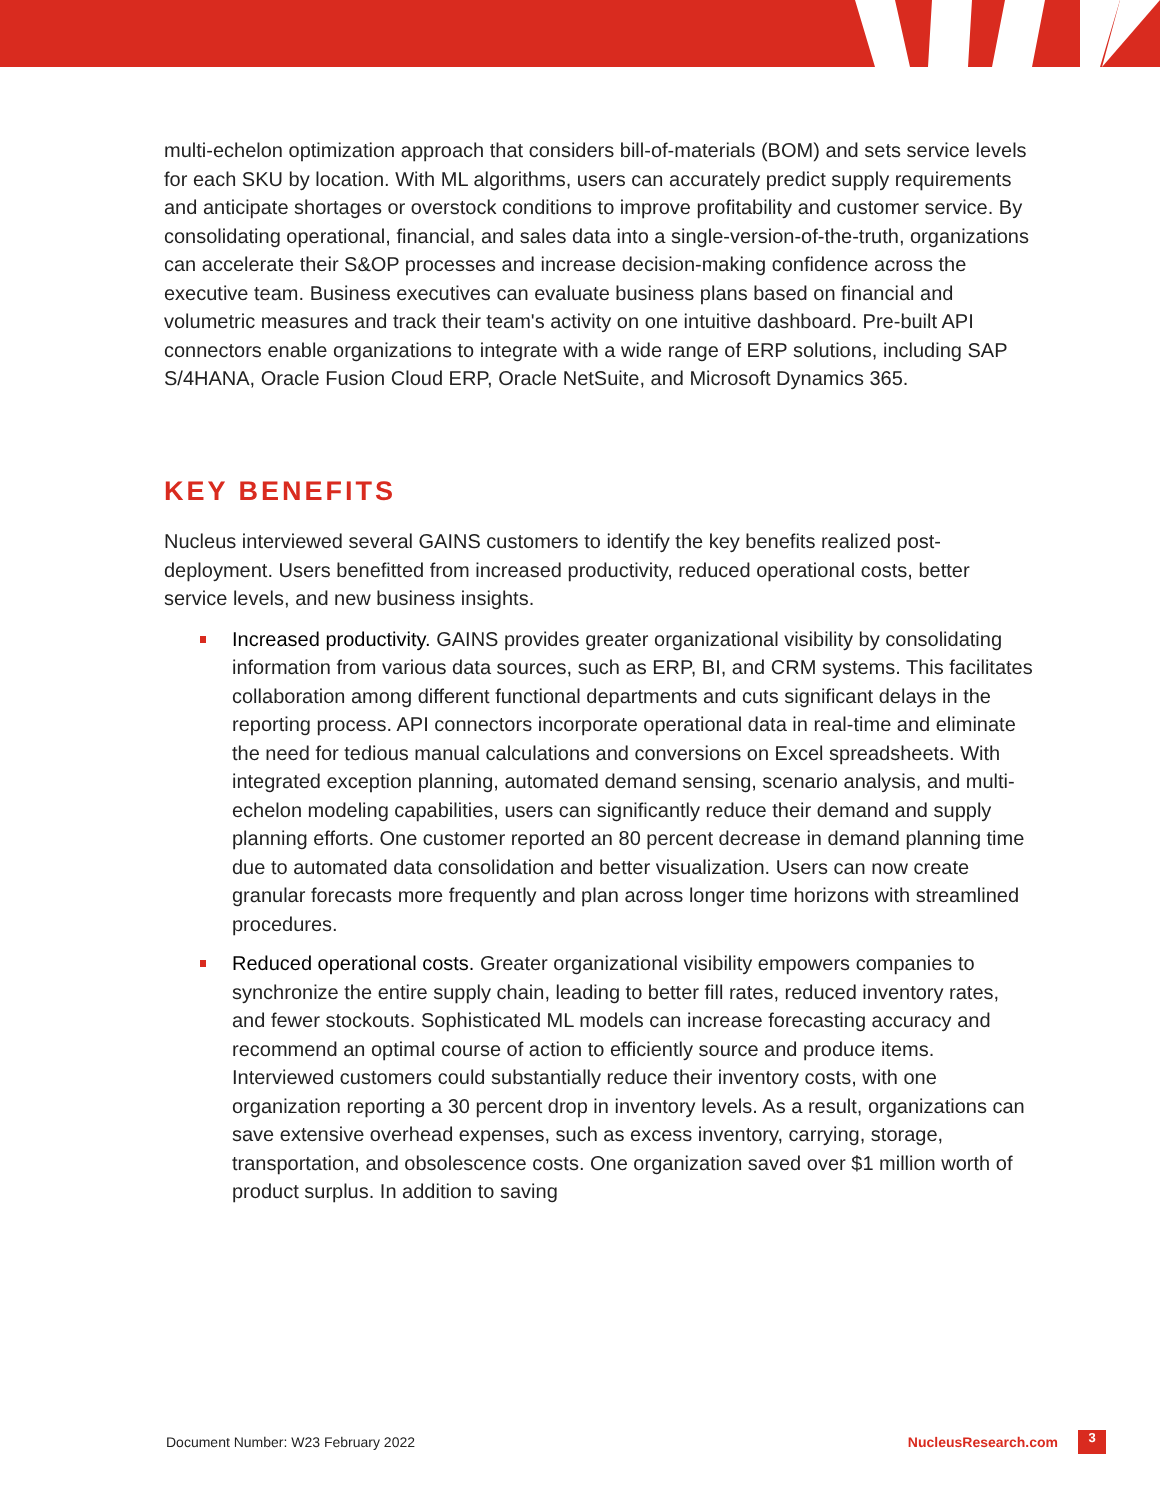multi-echelon optimization approach that considers bill-of-materials (BOM) and sets service levels for each SKU by location. With ML algorithms, users can accurately predict supply requirements and anticipate shortages or overstock conditions to improve profitability and customer service. By consolidating operational, financial, and sales data into a single-version-of-the-truth, organizations can accelerate their S&OP processes and increase decision-making confidence across the executive team. Business executives can evaluate business plans based on financial and volumetric measures and track their team's activity on one intuitive dashboard. Pre-built API connectors enable organizations to integrate with a wide range of ERP solutions, including SAP S/4HANA, Oracle Fusion Cloud ERP, Oracle NetSuite, and Microsoft Dynamics 365.
KEY BENEFITS
Nucleus interviewed several GAINS customers to identify the key benefits realized post-deployment. Users benefitted from increased productivity, reduced operational costs, better service levels, and new business insights.
Increased productivity. GAINS provides greater organizational visibility by consolidating information from various data sources, such as ERP, BI, and CRM systems. This facilitates collaboration among different functional departments and cuts significant delays in the reporting process. API connectors incorporate operational data in real-time and eliminate the need for tedious manual calculations and conversions on Excel spreadsheets. With integrated exception planning, automated demand sensing, scenario analysis, and multi-echelon modeling capabilities, users can significantly reduce their demand and supply planning efforts. One customer reported an 80 percent decrease in demand planning time due to automated data consolidation and better visualization. Users can now create granular forecasts more frequently and plan across longer time horizons with streamlined procedures.
Reduced operational costs. Greater organizational visibility empowers companies to synchronize the entire supply chain, leading to better fill rates, reduced inventory rates, and fewer stockouts. Sophisticated ML models can increase forecasting accuracy and recommend an optimal course of action to efficiently source and produce items. Interviewed customers could substantially reduce their inventory costs, with one organization reporting a 30 percent drop in inventory levels. As a result, organizations can save extensive overhead expenses, such as excess inventory, carrying, storage, transportation, and obsolescence costs. One organization saved over $1 million worth of product surplus. In addition to saving
Document Number: W23 February 2022 NucleusResearch.com 3